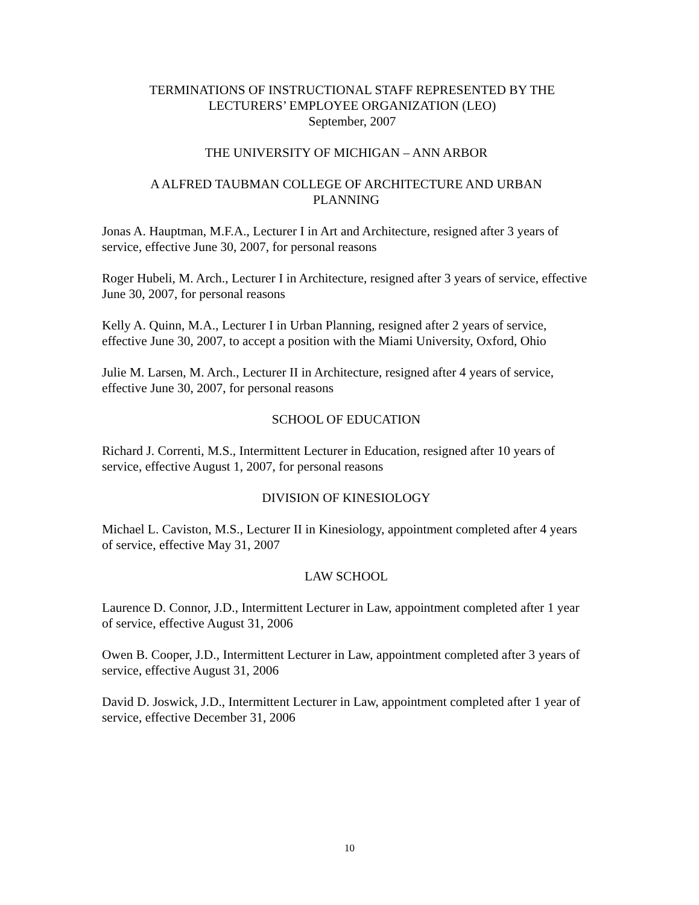TERMINATIONS OF INSTRUCTIONAL STAFF REPRESENTED BY THE
LECTURERS’ EMPLOYEE ORGANIZATION (LEO)
September, 2007
THE UNIVERSITY OF MICHIGAN – ANN ARBOR
A ALFRED TAUBMAN COLLEGE OF ARCHITECTURE AND URBAN
PLANNING
Jonas A. Hauptman, M.F.A., Lecturer I in Art and Architecture, resigned after 3 years of service, effective June 30, 2007, for personal reasons
Roger Hubeli, M. Arch., Lecturer I in Architecture, resigned after 3 years of service, effective June 30, 2007, for personal reasons
Kelly A. Quinn, M.A., Lecturer I in Urban Planning, resigned after 2 years of service, effective June 30, 2007, to accept a position with the Miami University, Oxford, Ohio
Julie M. Larsen, M. Arch., Lecturer II in Architecture, resigned after 4 years of service, effective June 30, 2007, for personal reasons
SCHOOL OF EDUCATION
Richard J. Correnti, M.S., Intermittent Lecturer in Education, resigned after 10 years of service, effective August 1, 2007, for personal reasons
DIVISION OF KINESIOLOGY
Michael L. Caviston, M.S., Lecturer II in Kinesiology, appointment completed after 4 years of service, effective May 31, 2007
LAW SCHOOL
Laurence D. Connor, J.D., Intermittent Lecturer in Law, appointment completed after 1 year of service, effective August 31, 2006
Owen B. Cooper, J.D., Intermittent Lecturer in Law, appointment completed after 3 years of service, effective August 31, 2006
David D. Joswick, J.D., Intermittent Lecturer in Law, appointment completed after 1 year of service, effective December 31, 2006
10